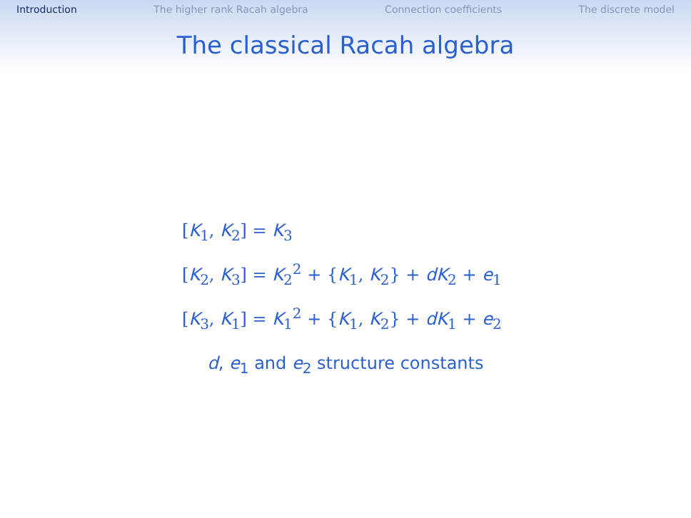Introduction The higher rank Racah algebra Connection coefficients The discrete model
The classical Racah algebra
[K<sub>1</sub>, K<sub>2</sub>] = K<sub>3</sub>
[K<sub>2</sub>, K<sub>3</sub>] = K<sub>2</sub><sup>2</sup> + {K<sub>1</sub>, K<sub>2</sub>} + dK<sub>2</sub> + e<sub>1</sub>
[K<sub>3</sub>, K<sub>1</sub>] = K<sub>1</sub><sup>2</sup> + {K<sub>1</sub>, K<sub>2</sub>} + dK<sub>1</sub> + e<sub>2</sub>
d, e<sub>1</sub> and e<sub>2</sub> structure constants